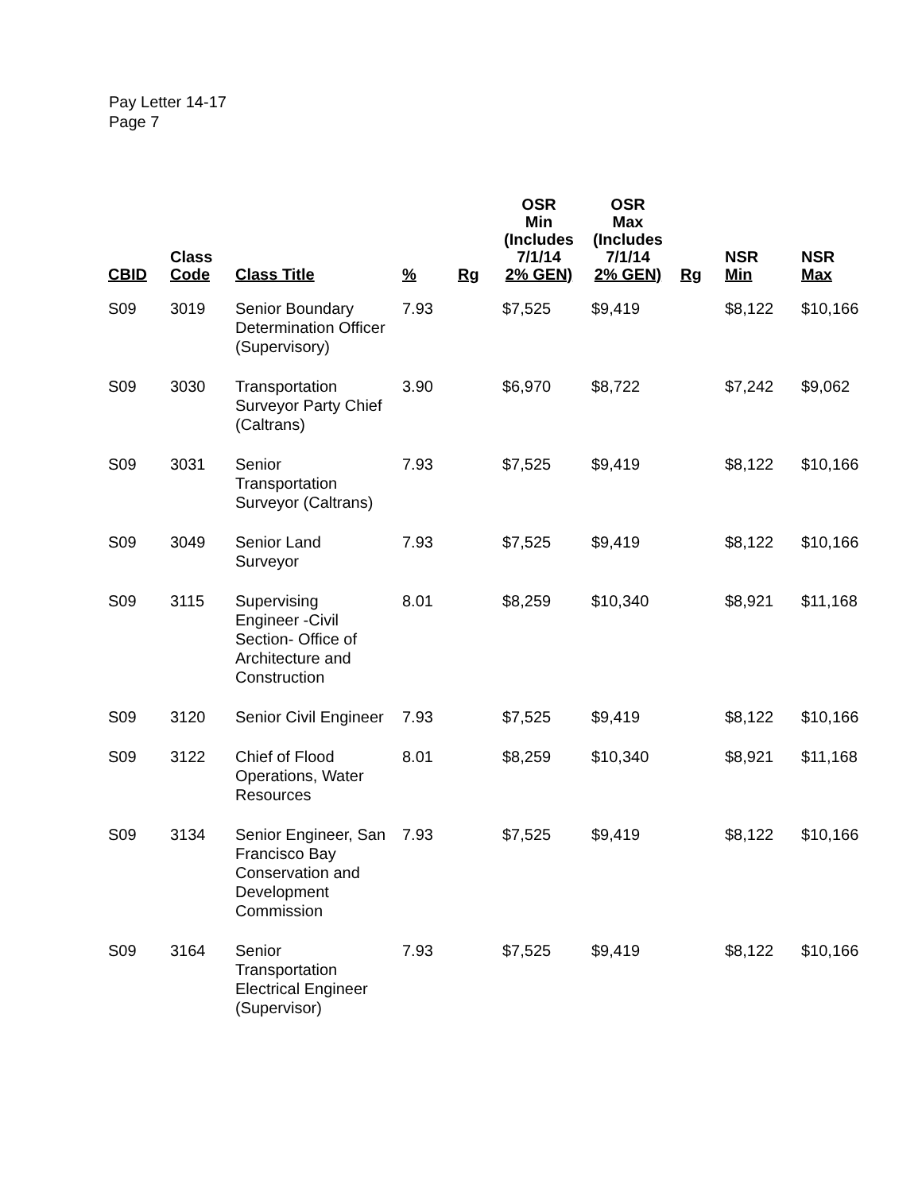Pay Letter 14-17
Page 7
| CBID | Class Code | Class Title | % | Rg | OSR Min (Includes 7/1/14 2% GEN) | OSR Max (Includes 7/1/14 2% GEN) | Rg | NSR Min | NSR Max |
| --- | --- | --- | --- | --- | --- | --- | --- | --- | --- |
| S09 | 3019 | Senior Boundary Determination Officer (Supervisory) | 7.93 | | $7,525 | $9,419 | | $8,122 | $10,166 |
| S09 | 3030 | Transportation Surveyor Party Chief (Caltrans) | 3.90 | | $6,970 | $8,722 | | $7,242 | $9,062 |
| S09 | 3031 | Senior Transportation Surveyor (Caltrans) | 7.93 | | $7,525 | $9,419 | | $8,122 | $10,166 |
| S09 | 3049 | Senior Land Surveyor | 7.93 | | $7,525 | $9,419 | | $8,122 | $10,166 |
| S09 | 3115 | Supervising Engineer -Civil Section- Office of Architecture and Construction | 8.01 | | $8,259 | $10,340 | | $8,921 | $11,168 |
| S09 | 3120 | Senior Civil Engineer | 7.93 | | $7,525 | $9,419 | | $8,122 | $10,166 |
| S09 | 3122 | Chief of Flood Operations, Water Resources | 8.01 | | $8,259 | $10,340 | | $8,921 | $11,168 |
| S09 | 3134 | Senior Engineer, San Francisco Bay Conservation and Development Commission | 7.93 | | $7,525 | $9,419 | | $8,122 | $10,166 |
| S09 | 3164 | Senior Transportation Electrical Engineer (Supervisor) | 7.93 | | $7,525 | $9,419 | | $8,122 | $10,166 |